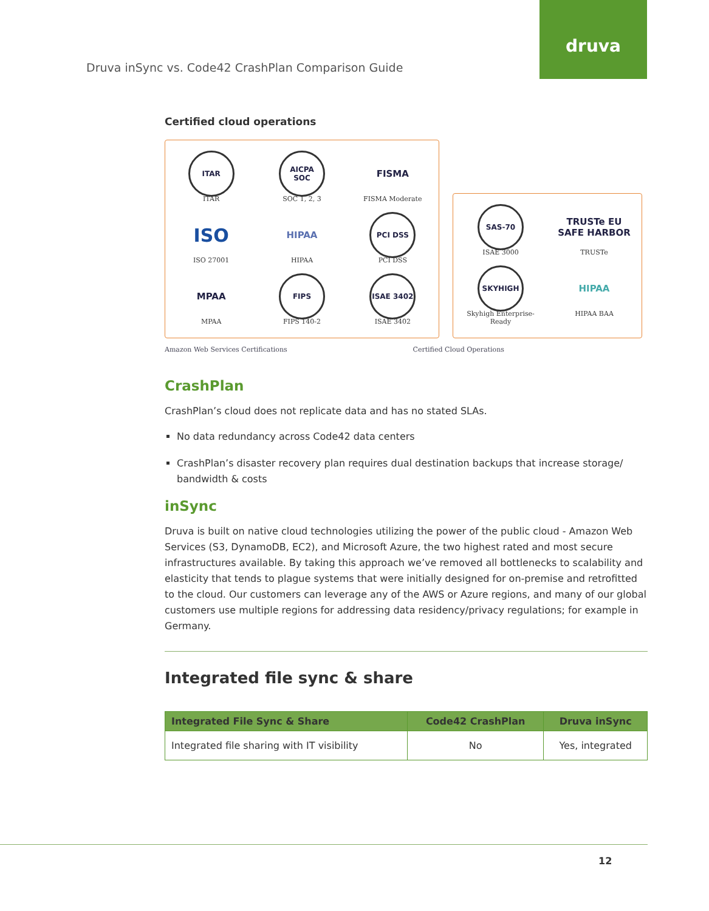druva
Druva inSync vs. Code42 CrashPlan Comparison Guide
Certified cloud operations
ITAR
ITAR
AICPA SOC
SOC 1, 2, 3
FISMA
FISMA Moderate
ISO
ISO 27001
HIPAA
HIPAA
PCI DSS
PCI DSS
MPAA
MPAA
FIPS
FIPS 140-2
ISAE 3402
ISAE 3402
SAS-70
ISAE 3000
TRUSTe EU SAFE HARBOR
TRUSTe
SKYHIGH
Skyhigh Enterprise-Ready
HIPAA
HIPAA BAA
Amazon Web Services Certifications Certified Cloud Operations
CrashPlan
CrashPlan’s cloud does not replicate data and has no stated SLAs.
No data redundancy across Code42 data centers
CrashPlan’s disaster recovery plan requires dual destination backups that increase storage/ bandwidth & costs
inSync
Druva is built on native cloud technologies utilizing the power of the public cloud - Amazon Web Services (S3, DynamoDB, EC2), and Microsoft Azure, the two highest rated and most secure infrastructures available. By taking this approach we’ve removed all bottlenecks to scalability and elasticity that tends to plague systems that were initially designed for on-premise and retrofitted to the cloud. Our customers can leverage any of the AWS or Azure regions, and many of our global customers use multiple regions for addressing data residency/privacy regulations; for example in Germany.
Integrated file sync & share
| Integrated File Sync & Share | Code42 CrashPlan | Druva inSync |
| --- | --- | --- |
| Integrated file sharing with IT visibility | No | Yes, integrated |
12